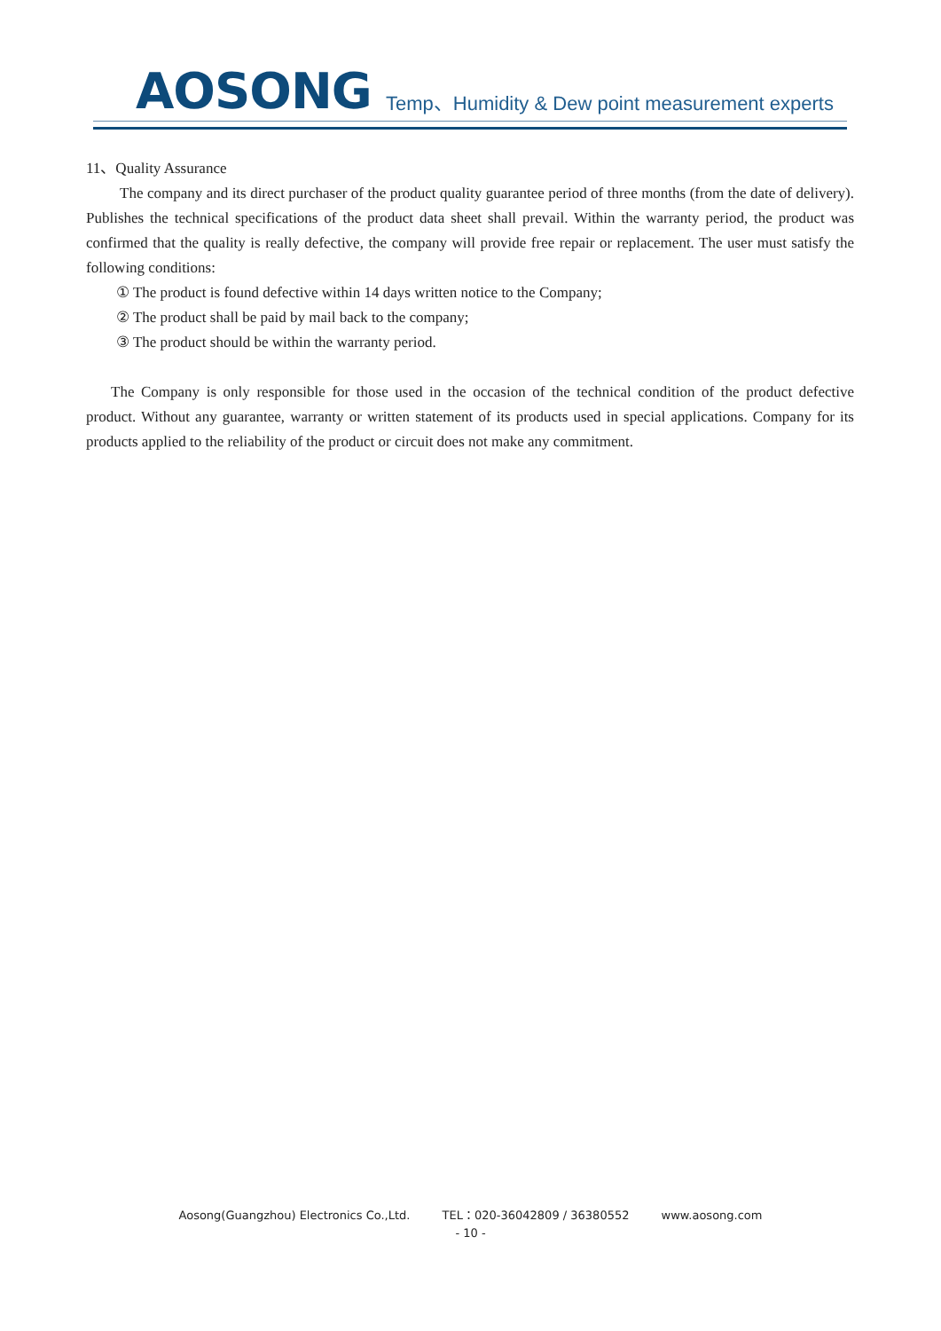AOSONG
Temp、Humidity & Dew point measurement experts
11、Quality Assurance
The company and its direct purchaser of the product quality guarantee period of three months (from the date of delivery). Publishes the technical specifications of the product data sheet shall prevail. Within the warranty period, the product was confirmed that the quality is really defective, the company will provide free repair or replacement. The user must satisfy the following conditions:
① The product is found defective within 14 days written notice to the Company;
② The product shall be paid by mail back to the company;
③ The product should be within the warranty period.
The Company is only responsible for those used in the occasion of the technical condition of the product defective product. Without any guarantee, warranty or written statement of its products used in special applications. Company for its products applied to the reliability of the product or circuit does not make any commitment.
Aosong(Guangzhou) Electronics Co.,Ltd. TEL：020-36042809 / 36380552 www.aosong.com
- 10 -